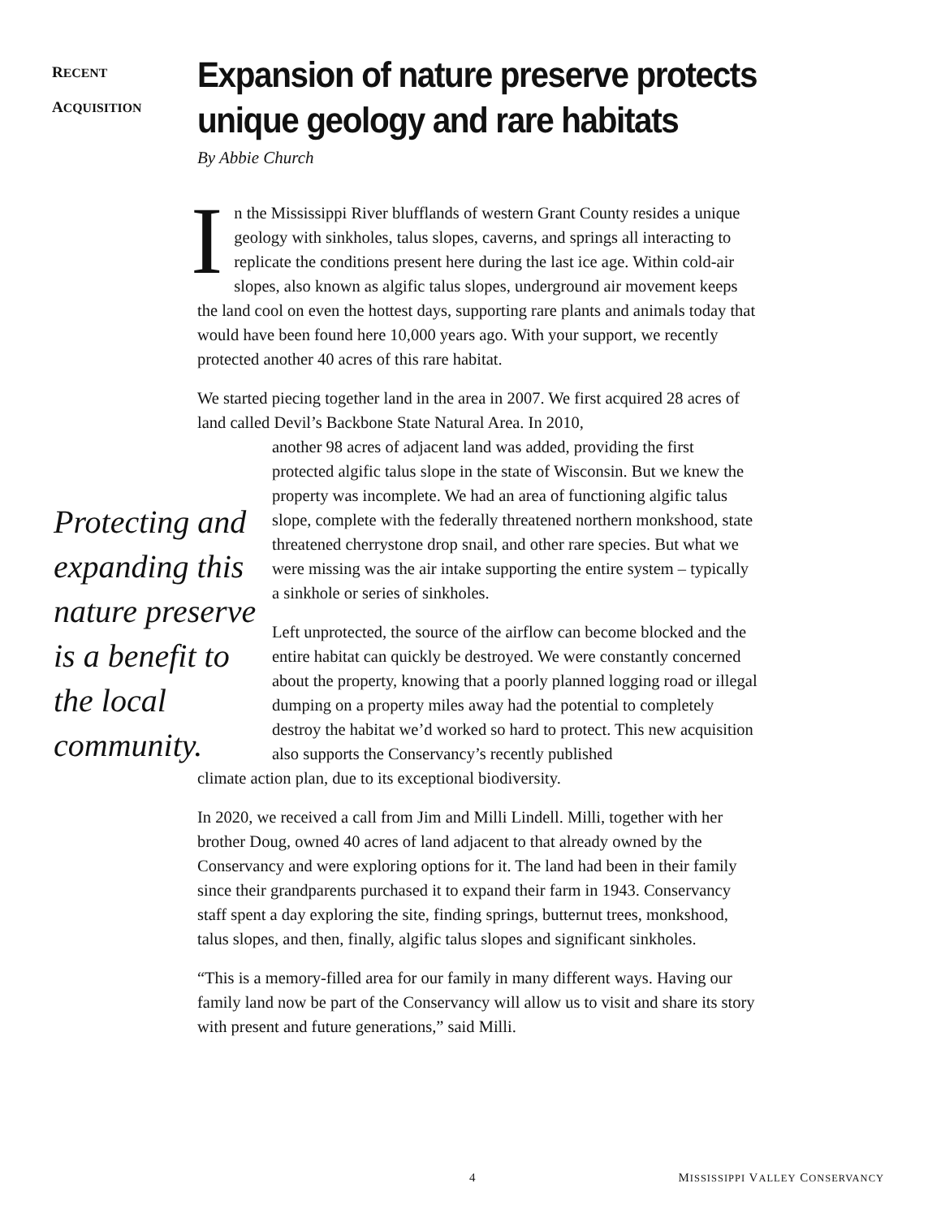RECENT
ACQUISITION
Expansion of nature preserve protects unique geology and rare habitats
By Abbie Church
In the Mississippi River blufflands of western Grant County resides a unique geology with sinkholes, talus slopes, caverns, and springs all interacting to replicate the conditions present here during the last ice age. Within cold-air slopes, also known as algific talus slopes, underground air movement keeps the land cool on even the hottest days, supporting rare plants and animals today that would have been found here 10,000 years ago. With your support, we recently protected another 40 acres of this rare habitat.
We started piecing together land in the area in 2007. We first acquired 28 acres of land called Devil’s Backbone State Natural Area. In 2010,
another 98 acres of adjacent land was added, providing the first protected algific talus slope in the state of Wisconsin. But we knew the property was incomplete. We had an area of functioning algific talus slope, complete with the federally threatened northern monkshood, state threatened cherrystone drop snail, and other rare species. But what we were missing was the air intake supporting the entire system – typically a sinkhole or series of sinkholes.
Left unprotected, the source of the airflow can become blocked and the entire habitat can quickly be destroyed. We were constantly concerned about the property, knowing that a poorly planned logging road or illegal dumping on a property miles away had the potential to completely destroy the habitat we’d worked so hard to protect. This new acquisition also supports the Conservancy’s recently published
climate action plan, due to its exceptional biodiversity.
In 2020, we received a call from Jim and Milli Lindell. Milli, together with her brother Doug, owned 40 acres of land adjacent to that already owned by the Conservancy and were exploring options for it. The land had been in their family since their grandparents purchased it to expand their farm in 1943. Conservancy staff spent a day exploring the site, finding springs, butternut trees, monkshood, talus slopes, and then, finally, algific talus slopes and significant sinkholes.
“This is a memory-filled area for our family in many different ways. Having our family land now be part of the Conservancy will allow us to visit and share its story with present and future generations,” said Milli.
Protecting and expanding this nature preserve is a benefit to the local community.
4 MISSISSIPPI VALLEY CONSERVANCY